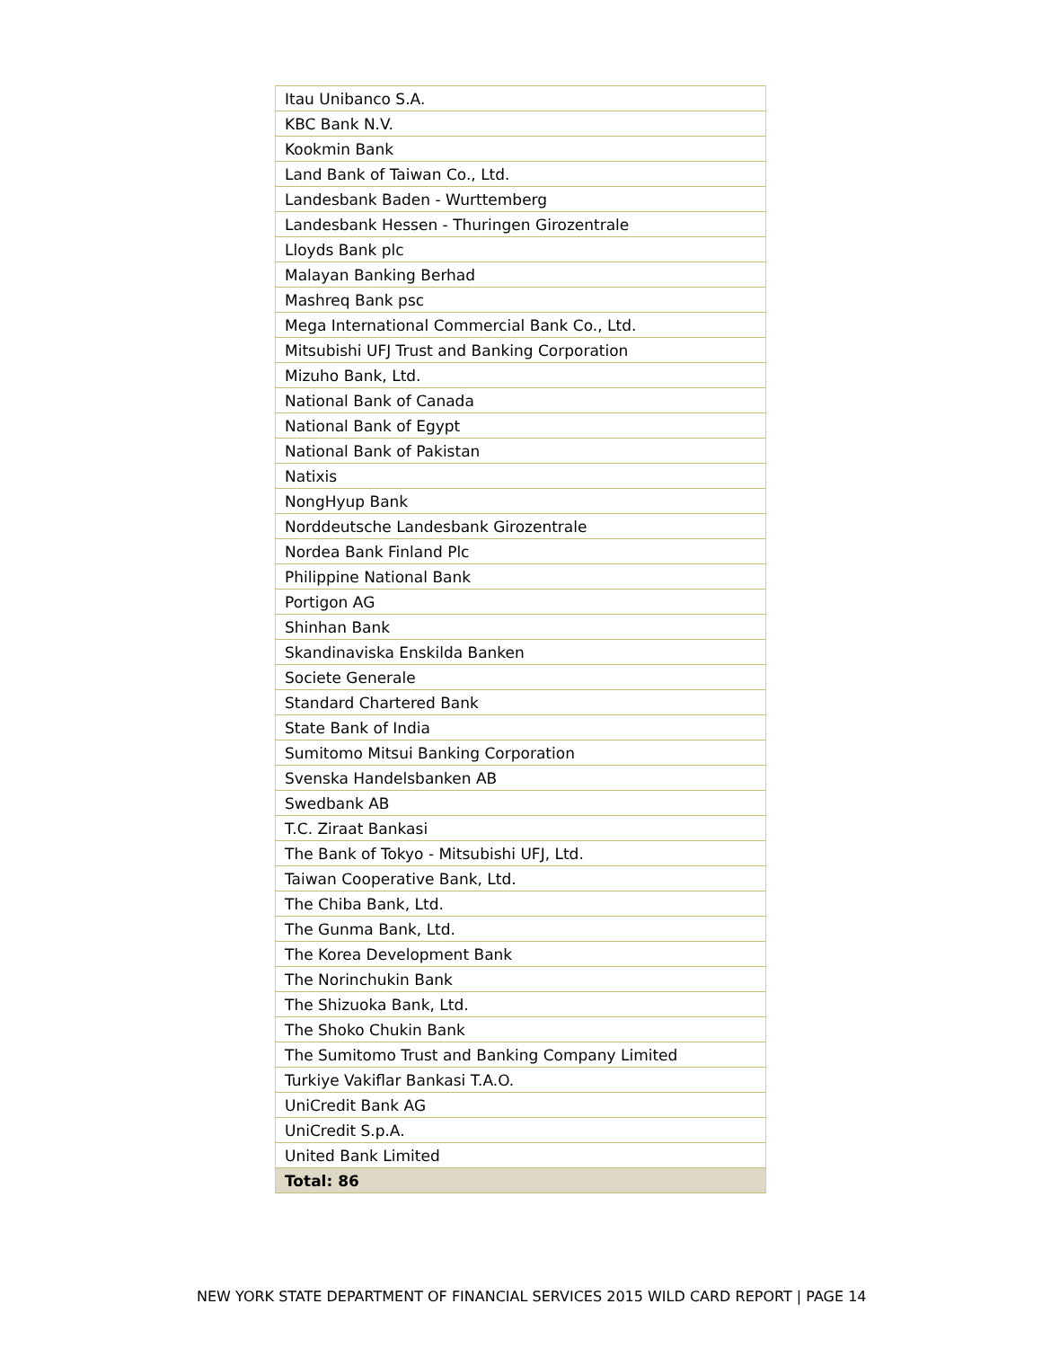| Itau Unibanco S.A. |
| KBC Bank N.V. |
| Kookmin Bank |
| Land Bank of Taiwan Co., Ltd. |
| Landesbank Baden - Wurttemberg |
| Landesbank Hessen - Thuringen Girozentrale |
| Lloyds Bank plc |
| Malayan Banking Berhad |
| Mashreq Bank psc |
| Mega International Commercial Bank Co., Ltd. |
| Mitsubishi UFJ Trust and Banking Corporation |
| Mizuho Bank, Ltd. |
| National Bank of Canada |
| National Bank of Egypt |
| National Bank of Pakistan |
| Natixis |
| NongHyup Bank |
| Norddeutsche Landesbank Girozentrale |
| Nordea Bank Finland Plc |
| Philippine National Bank |
| Portigon AG |
| Shinhan Bank |
| Skandinaviska Enskilda Banken |
| Societe Generale |
| Standard Chartered Bank |
| State Bank of India |
| Sumitomo Mitsui Banking Corporation |
| Svenska Handelsbanken AB |
| Swedbank AB |
| T.C. Ziraat Bankasi |
| The Bank of Tokyo - Mitsubishi UFJ, Ltd. |
| Taiwan Cooperative Bank, Ltd. |
| The Chiba Bank, Ltd. |
| The Gunma Bank, Ltd. |
| The Korea Development Bank |
| The Norinchukin Bank |
| The Shizuoka Bank, Ltd. |
| The Shoko Chukin Bank |
| The Sumitomo Trust and Banking Company Limited |
| Turkiye Vakiflar Bankasi T.A.O. |
| UniCredit Bank AG |
| UniCredit S.p.A. |
| United Bank Limited |
| Total: 86 |
NEW YORK STATE DEPARTMENT OF FINANCIAL SERVICES 2015 WILD CARD REPORT | PAGE 14